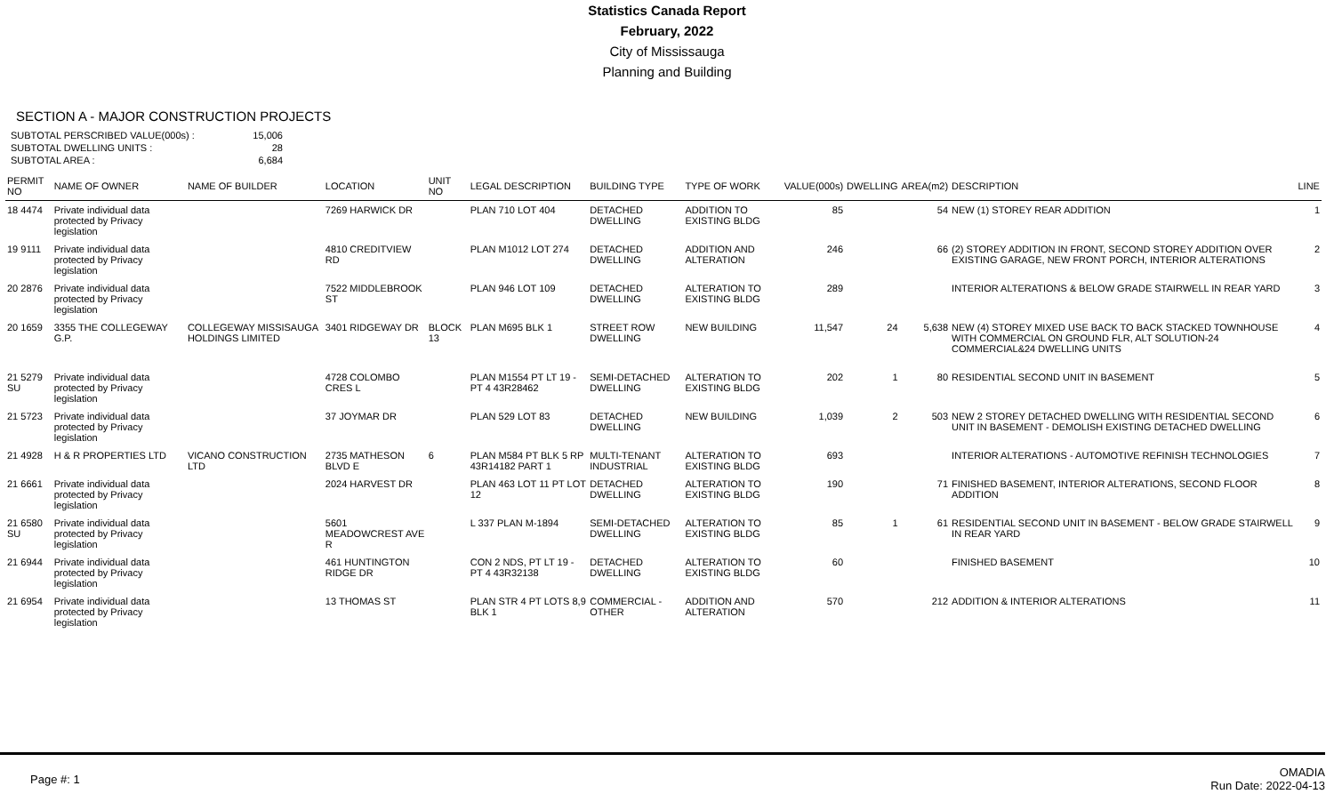Statistics Canada Report
February, 2022
City of Mississauga
Planning and Building
SECTION A - MAJOR CONSTRUCTION PROJECTS
SUBTOTAL PERSCRIBED VALUE(000s) : 15,006
SUBTOTAL DWELLING UNITS : 28
SUBTOTAL AREA : 6,684
| PERMIT NO | NAME OF OWNER | NAME OF BUILDER | LOCATION | UNIT NO | LEGAL DESCRIPTION | BUILDING TYPE | TYPE OF WORK | VALUE(000s) | DWELLING | AREA(m2) | DESCRIPTION | LINE |
| --- | --- | --- | --- | --- | --- | --- | --- | --- | --- | --- | --- | --- |
| 18 4474 | Private individual data protected by Privacy legislation | | 7269 HARWICK DR | | PLAN 710 LOT 404 | DETACHED DWELLING | ADDITION TO EXISTING BLDG | 85 | | 54 | NEW (1) STOREY REAR ADDITION | 1 |
| 19 9111 | Private individual data protected by Privacy legislation | | 4810 CREDITVIEW RD | | PLAN M1012 LOT 274 | DETACHED DWELLING | ADDITION AND ALTERATION | 246 | | 66 | (2) STOREY ADDITION IN FRONT, SECOND STOREY ADDITION OVER EXISTING GARAGE, NEW FRONT PORCH, INTERIOR ALTERATIONS | 2 |
| 20 2876 | Private individual data protected by Privacy legislation | | 7522 MIDDLEBROOK ST | | PLAN 946 LOT 109 | DETACHED DWELLING | ALTERATION TO EXISTING BLDG | 289 | | | INTERIOR ALTERATIONS & BELOW GRADE STAIRWELL IN REAR YARD | 3 |
| 20 1659 | 3355 THE COLLEGEWAY G.P. | COLLEGEWAY MISSISAUGA HOLDINGS LIMITED | 3401 RIDGEWAY DR | BLOCK 13 | PLAN M695 BLK 1 | STREET ROW DWELLING | NEW BUILDING | 11,547 | 24 | 5,638 | NEW (4) STOREY MIXED USE BACK TO BACK STACKED TOWNHOUSE WITH COMMERCIAL ON GROUND FLR, ALT SOLUTION-24 COMMERCIAL&24 DWELLING UNITS | 4 |
| 21 5279 SU | Private individual data protected by Privacy legislation | | 4728 COLOMBO CRES L | | PLAN M1554 PT LT 19 - PT 4 43R28462 | SEMI-DETACHED DWELLING | ALTERATION TO EXISTING BLDG | 202 | 1 | 80 | RESIDENTIAL SECOND UNIT IN BASEMENT | 5 |
| 21 5723 | Private individual data protected by Privacy legislation | | 37 JOYMAR DR | | PLAN 529 LOT 83 | DETACHED DWELLING | NEW BUILDING | 1,039 | 2 | 503 | NEW 2 STOREY DETACHED DWELLING WITH RESIDENTIAL SECOND UNIT IN BASEMENT - DEMOLISH EXISTING DETACHED DWELLING | 6 |
| 21 4928 | H & R PROPERTIES LTD | VICANO CONSTRUCTION LTD | 2735 MATHESON BLVD E | 6 | PLAN M584 PT BLK 5 RP 43R14182 PART 1 | MULTI-TENANT INDUSTRIAL | ALTERATION TO EXISTING BLDG | 693 | | | INTERIOR ALTERATIONS - AUTOMOTIVE REFINISH TECHNOLOGIES | 7 |
| 21 6661 | Private individual data protected by Privacy legislation | | 2024 HARVEST DR | | PLAN 463 LOT 11 PT LOT 12 | DETACHED DWELLING | ALTERATION TO EXISTING BLDG | 190 | | 71 | FINISHED BASEMENT, INTERIOR ALTERATIONS, SECOND FLOOR ADDITION | 8 |
| 21 6580 SU | Private individual data protected by Privacy legislation | | 5601 MEADOWCREST AVE R | | L 337 PLAN M-1894 | SEMI-DETACHED DWELLING | ALTERATION TO EXISTING BLDG | 85 | 1 | 61 | RESIDENTIAL SECOND UNIT IN BASEMENT - BELOW GRADE STAIRWELL IN REAR YARD | 9 |
| 21 6944 | Private individual data protected by Privacy legislation | | 461 HUNTINGTON RIDGE DR | | CON 2 NDS, PT LT 19 - PT 4 43R32138 | DETACHED DWELLING | ALTERATION TO EXISTING BLDG | 60 | | | FINISHED BASEMENT | 10 |
| 21 6954 | Private individual data protected by Privacy legislation | | 13 THOMAS ST | | PLAN STR 4 PT LOTS 8,9 BLK 1 | COMMERCIAL - OTHER | ADDITION AND ALTERATION | 570 | | 212 | ADDITION & INTERIOR ALTERATIONS | 11 |
Page #: 1
OMADIA
Run Date: 2022-04-13